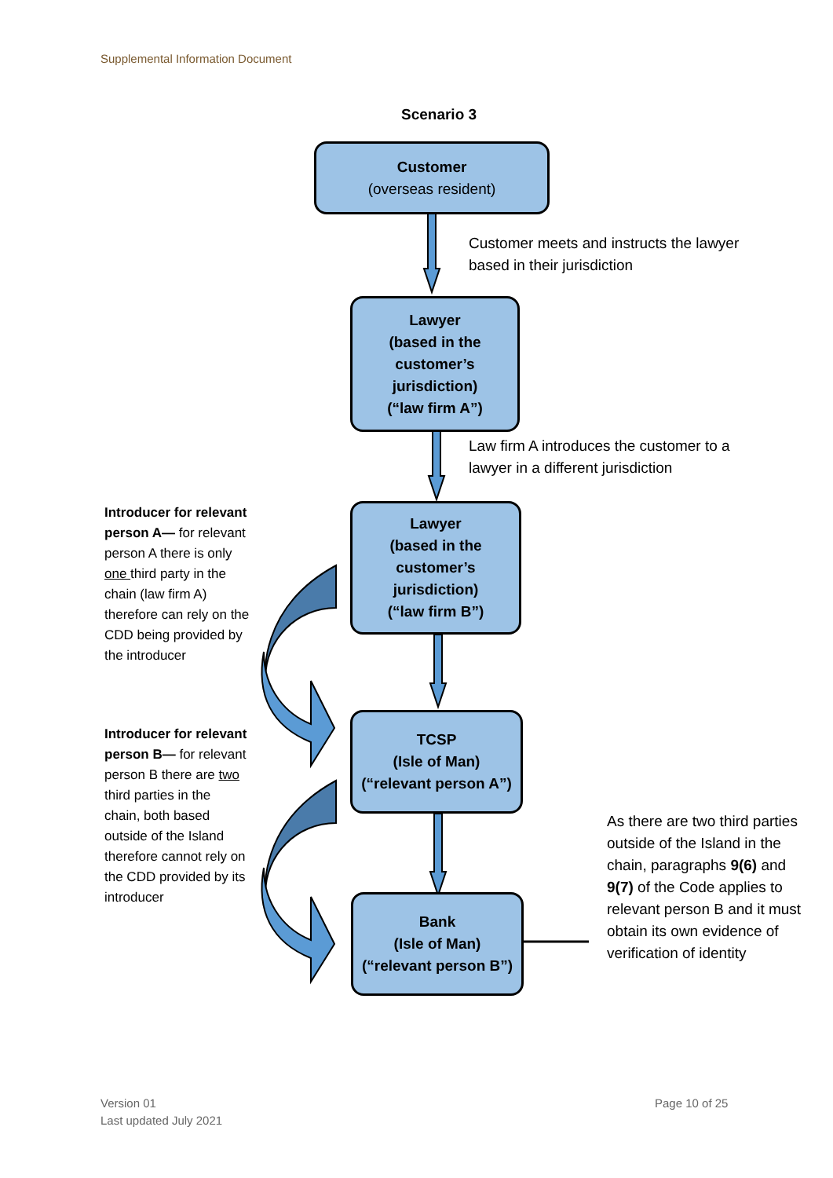Supplemental Information Document
Scenario 3
Customer
(overseas resident)
Customer meets and instructs the lawyer
based in their jurisdiction
Lawyer
(based in the
customer’s
jurisdiction)
(“law firm A”)
Law firm A introduces the customer to a
lawyer in a different jurisdiction
Introducer for relevant person A— for relevant person A there is only one third party in the chain (law firm A) therefore can rely on the CDD being provided by the introducer
Lawyer
(based in the
customer’s
jurisdiction)
(“law firm B”)
Introducer for relevant person B— for relevant person B there are two third parties in the chain, both based outside of the Island therefore cannot rely on the CDD provided by its introducer
TCSP
(Isle of Man)
(“relevant person A”)
As there are two third parties outside of the Island in the chain, paragraphs 9(6) and 9(7) of the Code applies to relevant person B and it must obtain its own evidence of verification of identity
Bank
(Isle of Man)
(“relevant person B”)
Version 01
Last updated July 2021
Page 10 of 25